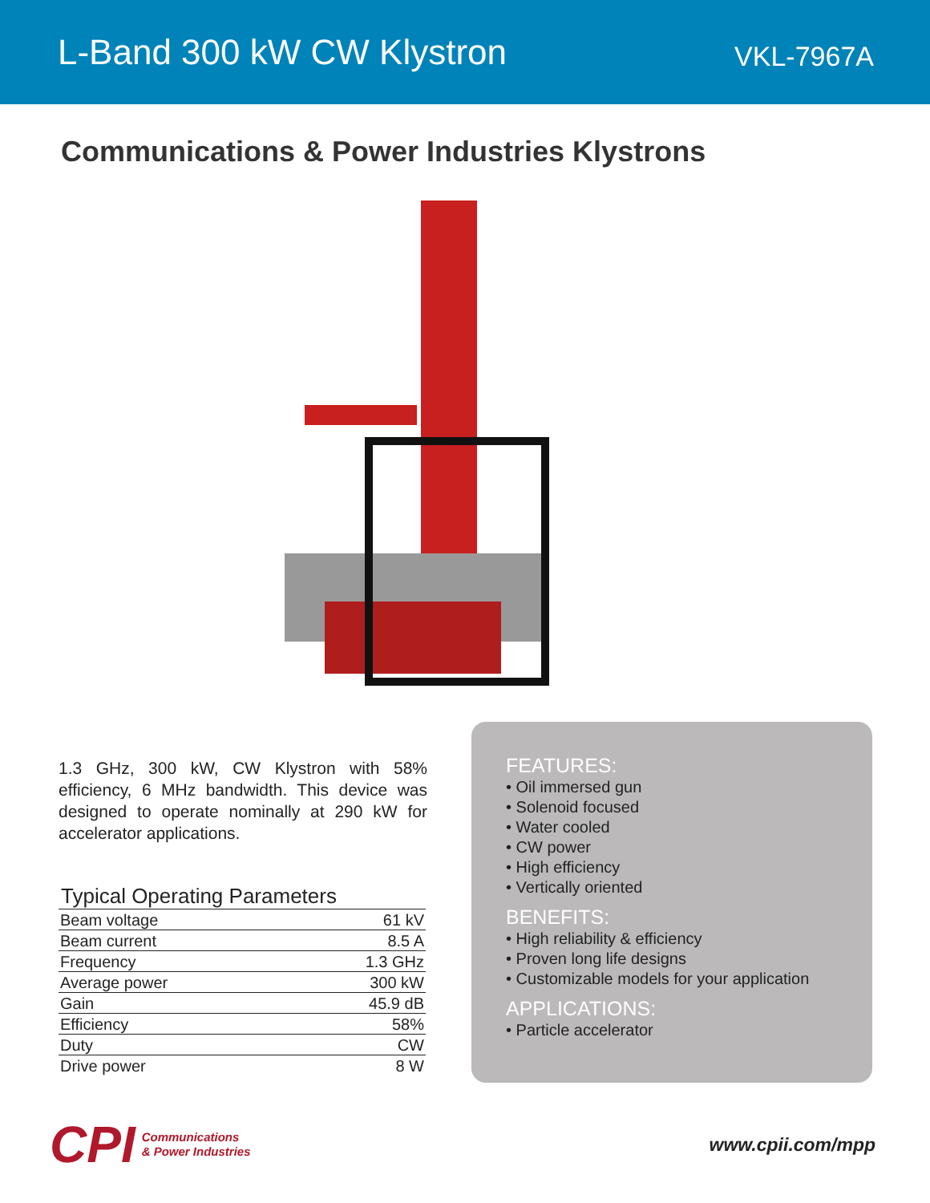L-Band 300 kW CW Klystron
VKL-7967A
Communications & Power Industries Klystrons
1.3 GHz, 300 kW, CW Klystron with 58% efficiency, 6 MHz bandwidth. This device was designed to operate nominally at 290 kW for accelerator applications.
Typical Operating Parameters
| Beam voltage | 61 kV |
| Beam current | 8.5 A |
| Frequency | 1.3 GHz |
| Average power | 300 kW |
| Gain | 45.9 dB |
| Efficiency | 58% |
| Duty | CW |
| Drive power | 8 W |
FEATURES:
• Oil immersed gun
• Solenoid focused
• Water cooled
• CW power
• High efficiency
• Vertically oriented
BENEFITS:
• High reliability & efficiency
• Proven long life designs
• Customizable models for your application
APPLICATIONS:
• Particle accelerator
CPI Communications
& Power Industries
www.cpii.com/mpp